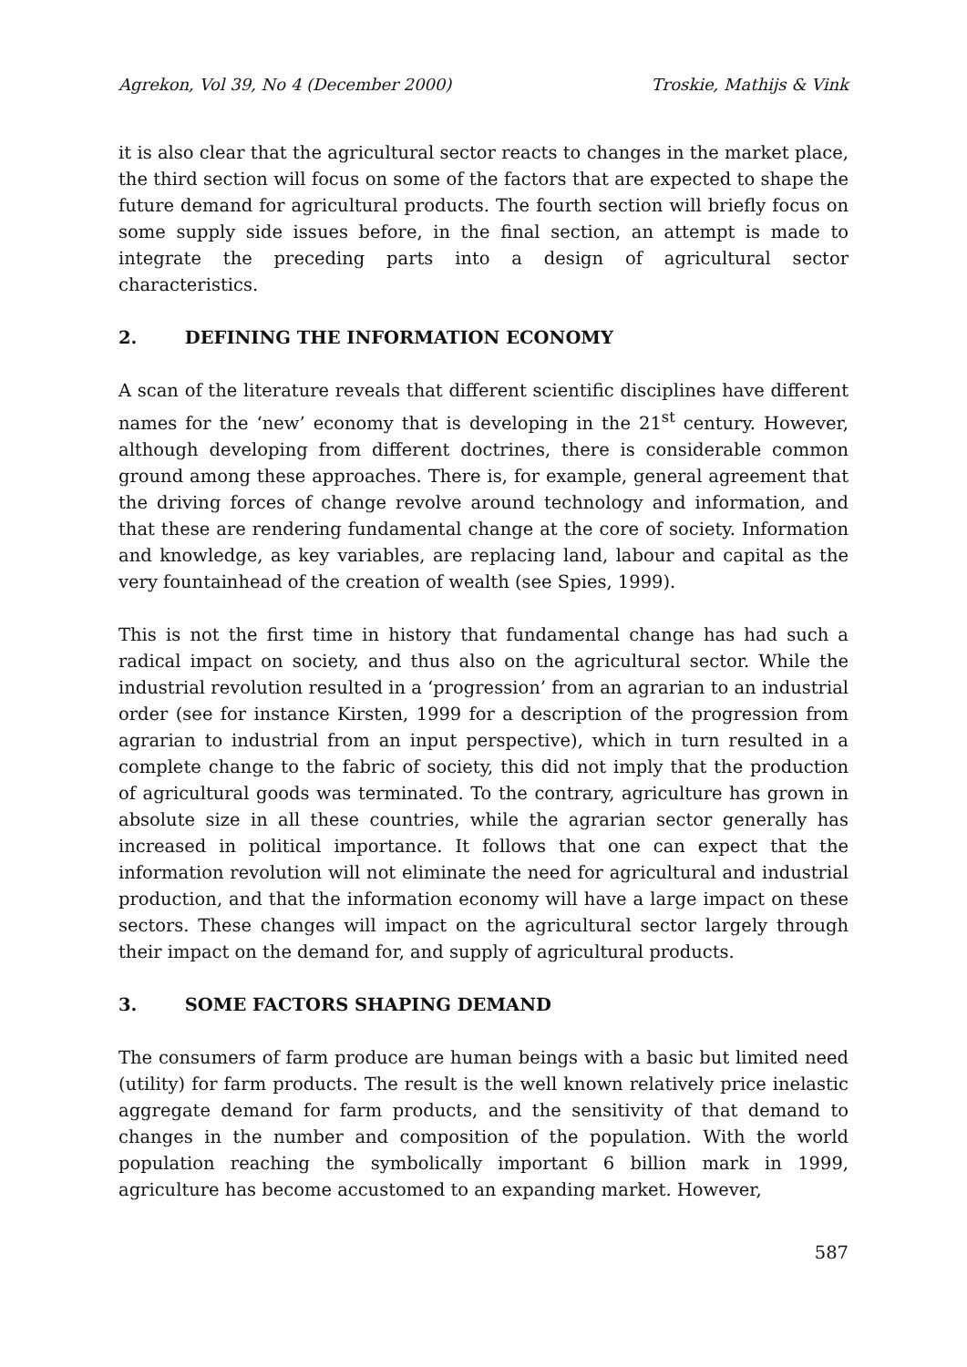Agrekon, Vol 39, No 4 (December 2000) Troskie, Mathijs & Vink
it is also clear that the agricultural sector reacts to changes in the market place, the third section will focus on some of the factors that are expected to shape the future demand for agricultural products. The fourth section will briefly focus on some supply side issues before, in the final section, an attempt is made to integrate the preceding parts into a design of agricultural sector characteristics.
2. DEFINING THE INFORMATION ECONOMY
A scan of the literature reveals that different scientific disciplines have different names for the ‘new’ economy that is developing in the 21<sup>st</sup> century. However, although developing from different doctrines, there is considerable common ground among these approaches. There is, for example, general agreement that the driving forces of change revolve around technology and information, and that these are rendering fundamental change at the core of society. Information and knowledge, as key variables, are replacing land, labour and capital as the very fountainhead of the creation of wealth (see Spies, 1999).
This is not the first time in history that fundamental change has had such a radical impact on society, and thus also on the agricultural sector. While the industrial revolution resulted in a ‘progression’ from an agrarian to an industrial order (see for instance Kirsten, 1999 for a description of the progression from agrarian to industrial from an input perspective), which in turn resulted in a complete change to the fabric of society, this did not imply that the production of agricultural goods was terminated. To the contrary, agriculture has grown in absolute size in all these countries, while the agrarian sector generally has increased in political importance. It follows that one can expect that the information revolution will not eliminate the need for agricultural and industrial production, and that the information economy will have a large impact on these sectors. These changes will impact on the agricultural sector largely through their impact on the demand for, and supply of agricultural products.
3. SOME FACTORS SHAPING DEMAND
The consumers of farm produce are human beings with a basic but limited need (utility) for farm products. The result is the well known relatively price inelastic aggregate demand for farm products, and the sensitivity of that demand to changes in the number and composition of the population. With the world population reaching the symbolically important 6 billion mark in 1999, agriculture has become accustomed to an expanding market. However,
587